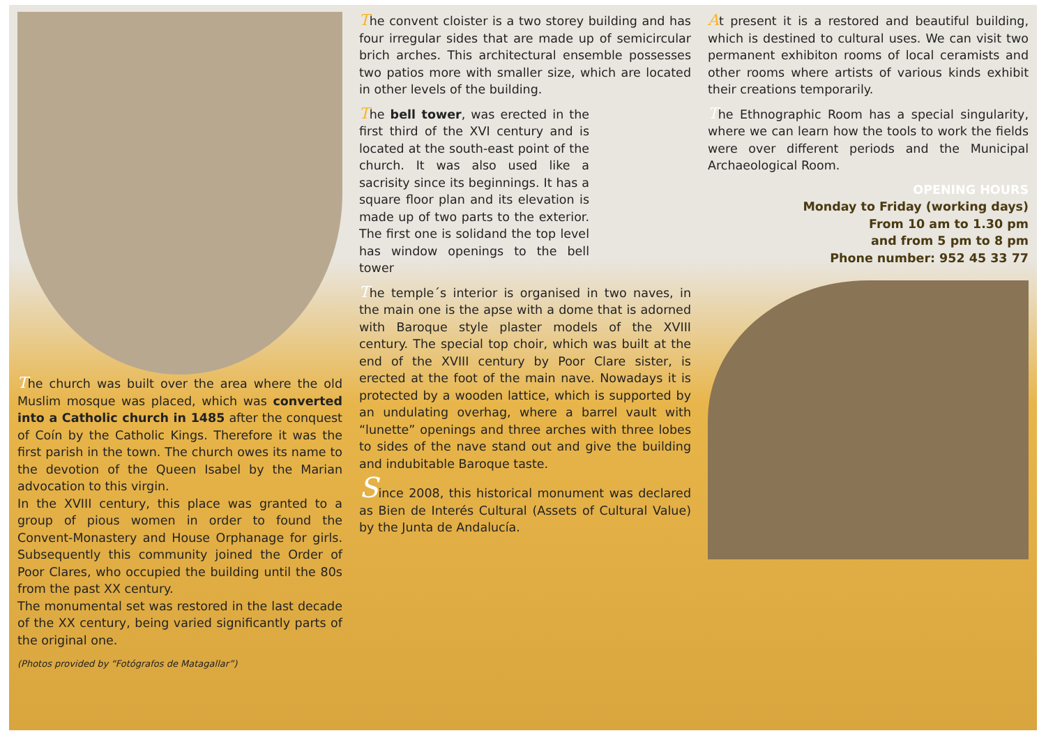The church was built over the area where the old Muslim mosque was placed, which was converted into a Catholic church in 1485 after the conquest of Coín by the Catholic Kings. Therefore it was the first parish in the town. The church owes its name to the devotion of the Queen Isabel by the Marian advocation to this virgin.
In the XVIII century, this place was granted to a group of pious women in order to found the Convent-Monastery and House Orphanage for girls. Subsequently this community joined the Order of Poor Clares, who occupied the building until the 80s from the past XX century.
The monumental set was restored in the last decade of the XX century, being varied significantly parts of the original one.
(Photos provided by “Fotógrafos de Matagallar”)
The convent cloister is a two storey building and has four irregular sides that are made up of semicircular brich arches. This architectural ensemble possesses two patios more with smaller size, which are located in other levels of the building.
The bell tower, was erected in the first third of the XVI century and is located at the south-east point of the church. It was also used like a sacrisity since its beginnings. It has a square floor plan and its elevation is made up of two parts to the exterior. The first one is solidand the top level has window openings to the bell tower
The temple´s interior is organised in two naves, in the main one is the apse with a dome that is adorned with Baroque style plaster models of the XVIII century. The special top choir, which was built at the end of the XVIII century by Poor Clare sister, is erected at the foot of the main nave. Nowadays it is protected by a wooden lattice, which is supported by an undulating overhag, where a barrel vault with “lunette” openings and three arches with three lobes to sides of the nave stand out and give the building and indubitable Baroque taste.
Since 2008, this historical monument was declared as Bien de Interés Cultural (Assets of Cultural Value) by the Junta de Andalucía.
At present it is a restored and beautiful building, which is destined to cultural uses. We can visit two permanent exhibiton rooms of local ceramists and other rooms where artists of various kinds exhibit their creations temporarily.
The Ethnographic Room has a special singularity, where we can learn how the tools to work the fields were over different periods and the Municipal Archaeological Room.
OPENING HOURS
Monday to Friday (working days)
From 10 am to 1.30 pm
and from 5 pm to 8 pm
Phone number: 952 45 33 77